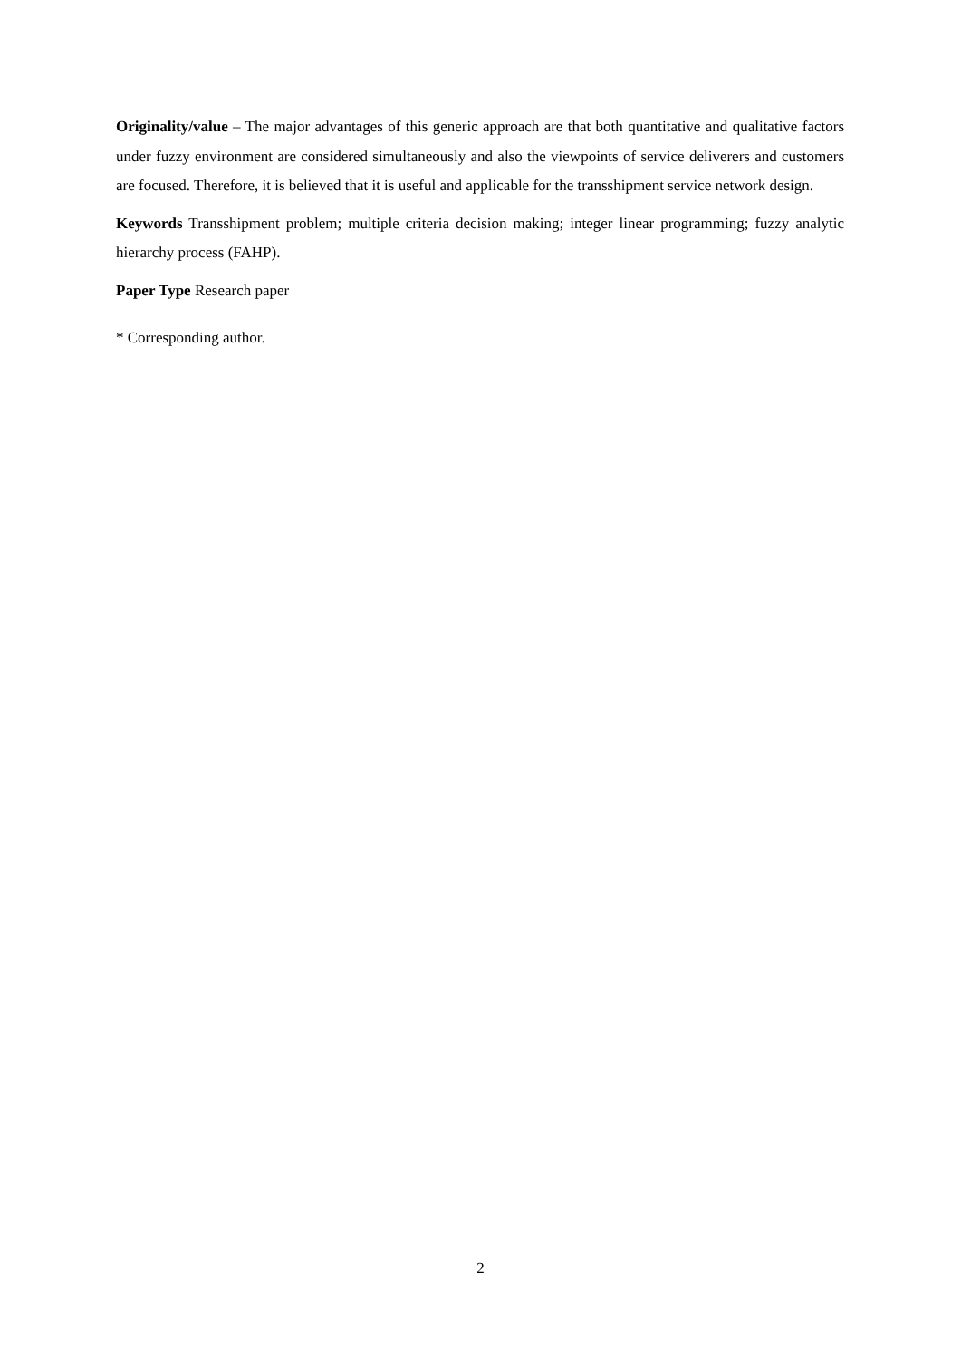Originality/value – The major advantages of this generic approach are that both quantitative and qualitative factors under fuzzy environment are considered simultaneously and also the viewpoints of service deliverers and customers are focused. Therefore, it is believed that it is useful and applicable for the transshipment service network design.
Keywords Transshipment problem; multiple criteria decision making; integer linear programming; fuzzy analytic hierarchy process (FAHP).
Paper Type Research paper
* Corresponding author.
2